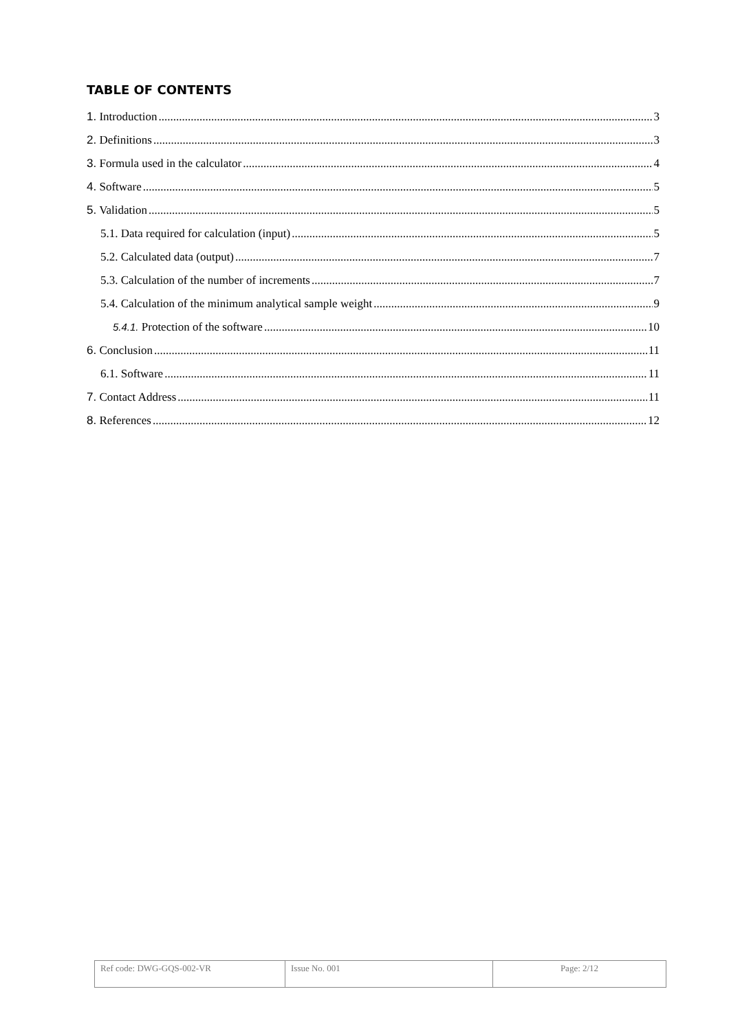TABLE OF CONTENTS
1. Introduction 3
2. Definitions 3
3. Formula used in the calculator 4
4. Software 5
5. Validation 5
5.1. Data required for calculation (input) 5
5.2. Calculated data (output) 7
5.3. Calculation of the number of increments 7
5.4. Calculation of the minimum analytical sample weight 9
5.4.1. Protection of the software 10
6. Conclusion 11
6.1. Software 11
7. Contact Address 11
8. References 12
| Ref code: DWG-GQS-002-VR | Issue No. 001 | Page: 2/12 |